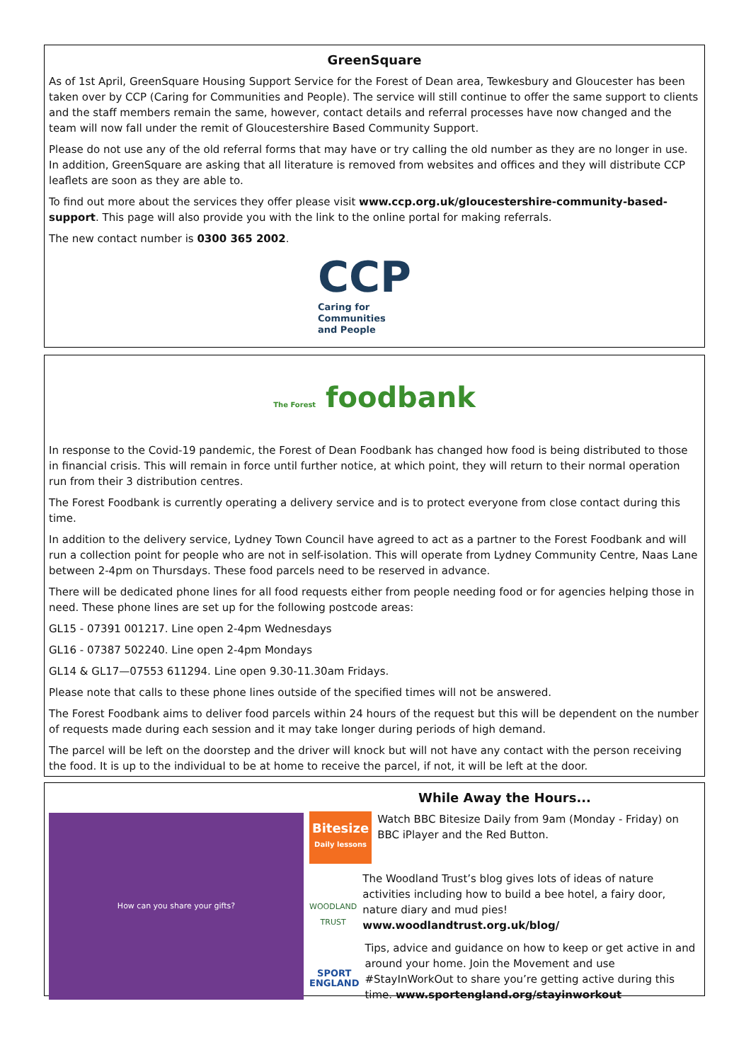GreenSquare
As of 1st April, GreenSquare Housing Support Service for the Forest of Dean area, Tewkesbury and Gloucester has been taken over by CCP (Caring for Communities and People). The service will still continue to offer the same support to clients and the staff members remain the same, however, contact details and referral processes have now changed and the team will now fall under the remit of Gloucestershire Based Community Support.
Please do not use any of the old referral forms that may have or try calling the old number as they are no longer in use. In addition, GreenSquare are asking that all literature is removed from websites and offices and they will distribute CCP leaflets are soon as they are able to.
To find out more about the services they offer please visit www.ccp.org.uk/gloucestershire-community-based-support. This page will also provide you with the link to the online portal for making referrals.
The new contact number is 0300 365 2002.
CCP
Caring for
Communities
and People
The Forest foodbank
In response to the Covid-19 pandemic, the Forest of Dean Foodbank has changed how food is being distributed to those in financial crisis. This will remain in force until further notice, at which point, they will return to their normal operation run from their 3 distribution centres.
The Forest Foodbank is currently operating a delivery service and is to protect everyone from close contact during this time.
In addition to the delivery service, Lydney Town Council have agreed to act as a partner to the Forest Foodbank and will run a collection point for people who are not in self-isolation. This will operate from Lydney Community Centre, Naas Lane between 2-4pm on Thursdays. These food parcels need to be reserved in advance.
There will be dedicated phone lines for all food requests either from people needing food or for agencies helping those in need. These phone lines are set up for the following postcode areas:
GL15 - 07391 001217. Line open 2-4pm Wednesdays
GL16 - 07387 502240. Line open 2-4pm Mondays
GL14 & GL17—07553 611294. Line open 9.30-11.30am Fridays.
Please note that calls to these phone lines outside of the specified times will not be answered.
The Forest Foodbank aims to deliver food parcels within 24 hours of the request but this will be dependent on the number of requests made during each session and it may take longer during periods of high demand.
The parcel will be left on the doorstep and the driver will knock but will not have any contact with the person receiving the food. It is up to the individual to be at home to receive the parcel, if not, it will be left at the door.
How can you share your gifts?
While Away the Hours...
Bitesize
Daily lessons
Watch BBC Bitesize Daily from 9am (Monday - Friday) on BBC iPlayer and the Red Button.
WOODLAND TRUST
The Woodland Trust’s blog gives lots of ideas of nature activities including how to build a bee hotel, a fairy door, nature diary and mud pies! www.woodlandtrust.org.uk/blog/
SPORT ENGLAND
Tips, advice and guidance on how to keep or get active in and around your home. Join the Movement and use #StayInWorkOut to share you’re getting active during this time. www.sportengland.org/stayinworkout